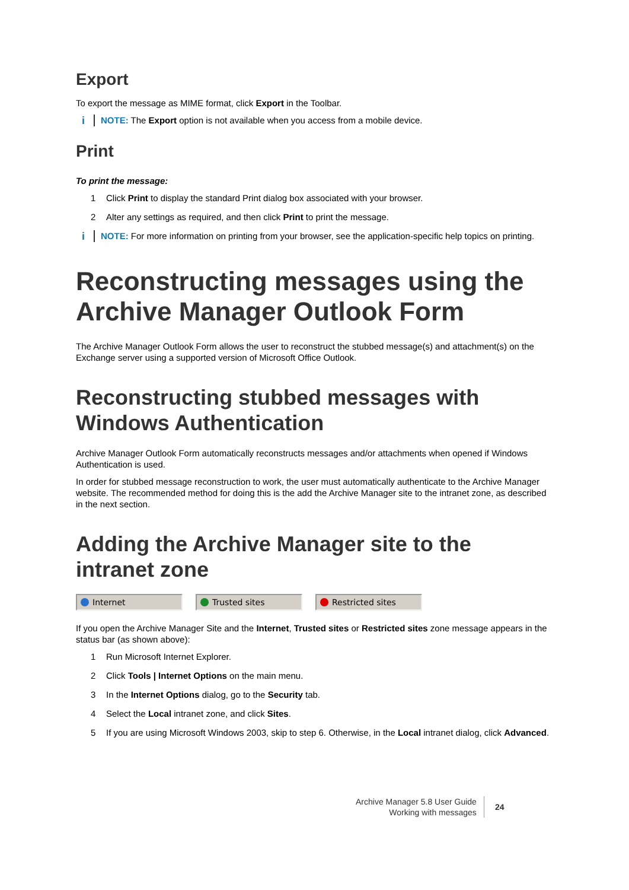Export
To export the message as MIME format, click Export in the Toolbar.
i NOTE: The Export option is not available when you access from a mobile device.
Print
To print the message:
1 Click Print to display the standard Print dialog box associated with your browser.
2 Alter any settings as required, and then click Print to print the message.
i NOTE: For more information on printing from your browser, see the application-specific help topics on printing.
Reconstructing messages using the Archive Manager Outlook Form
The Archive Manager Outlook Form allows the user to reconstruct the stubbed message(s) and attachment(s) on the Exchange server using a supported version of Microsoft Office Outlook.
Reconstructing stubbed messages with Windows Authentication
Archive Manager Outlook Form automatically reconstructs messages and/or attachments when opened if Windows Authentication is used.
In order for stubbed message reconstruction to work, the user must automatically authenticate to the Archive Manager website. The recommended method for doing this is the add the Archive Manager site to the intranet zone, as described in the next section.
Adding the Archive Manager site to the intranet zone
Internet Trusted sites Restricted sites
If you open the Archive Manager Site and the Internet, Trusted sites or Restricted sites zone message appears in the status bar (as shown above):
1 Run Microsoft Internet Explorer.
2 Click Tools | Internet Options on the main menu.
3 In the Internet Options dialog, go to the Security tab.
4 Select the Local intranet zone, and click Sites.
5 If you are using Microsoft Windows 2003, skip to step 6. Otherwise, in the Local intranet dialog, click Advanced.
Archive Manager 5.8 User Guide
Working with messages
24